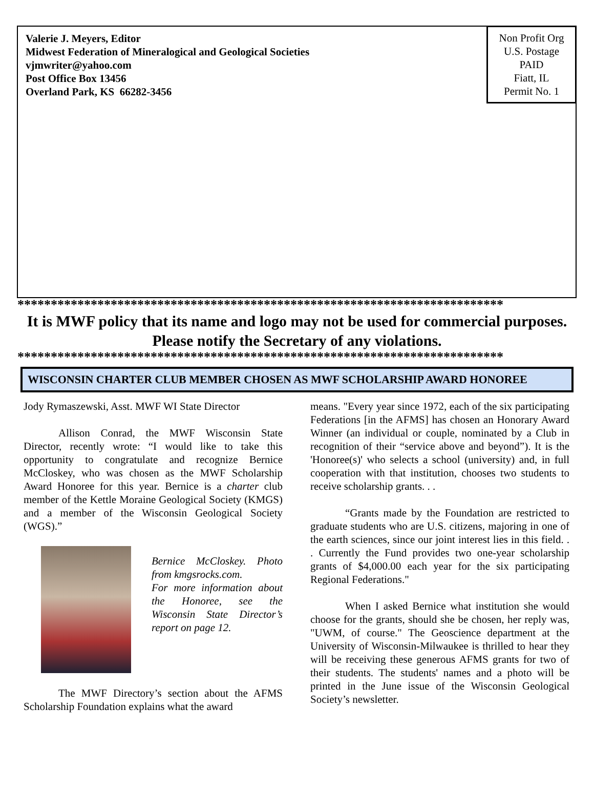Valerie J. Meyers, Editor
Midwest Federation of Mineralogical and Geological Societies
vjmwriter@yahoo.com
Post Office Box 13456
Overland Park, KS 66282-3456
Non Profit Org
U.S. Postage
PAID
Fiatt, IL
Permit No. 1
*************************************************************************
It is MWF policy that its name and logo may not be used for commercial purposes.
Please notify the Secretary of any violations.
*************************************************************************
WISCONSIN CHARTER CLUB MEMBER CHOSEN AS MWF SCHOLARSHIP AWARD HONOREE
Jody Rymaszewski, Asst. MWF WI State Director
Allison Conrad, the MWF Wisconsin State Director, recently wrote: “I would like to take this opportunity to congratulate and recognize Bernice McCloskey, who was chosen as the MWF Scholarship Award Honoree for this year. Bernice is a charter club member of the Kettle Moraine Geological Society (KMGS) and a member of the Wisconsin Geological Society (WGS).”
Bernice McCloskey. Photo from kmgsrocks.com.
For more information about the Honoree, see the Wisconsin State Director’s report on page 12.
The MWF Directory’s section about the AFMS Scholarship Foundation explains what the award
means. "Every year since 1972, each of the six participating Federations [in the AFMS] has chosen an Honorary Award Winner (an individual or couple, nominated by a Club in recognition of their “service above and beyond”). It is the 'Honoree(s)' who selects a school (university) and, in full cooperation with that institution, chooses two students to receive scholarship grants. . .
“Grants made by the Foundation are restricted to graduate students who are U.S. citizens, majoring in one of the earth sciences, since our joint interest lies in this field. . . Currently the Fund provides two one-year scholarship grants of $4,000.00 each year for the six participating Regional Federations."
When I asked Bernice what institution she would choose for the grants, should she be chosen, her reply was, "UWM, of course." The Geoscience department at the University of Wisconsin-Milwaukee is thrilled to hear they will be receiving these generous AFMS grants for two of their students. The students' names and a photo will be printed in the June issue of the Wisconsin Geological Society’s newsletter.